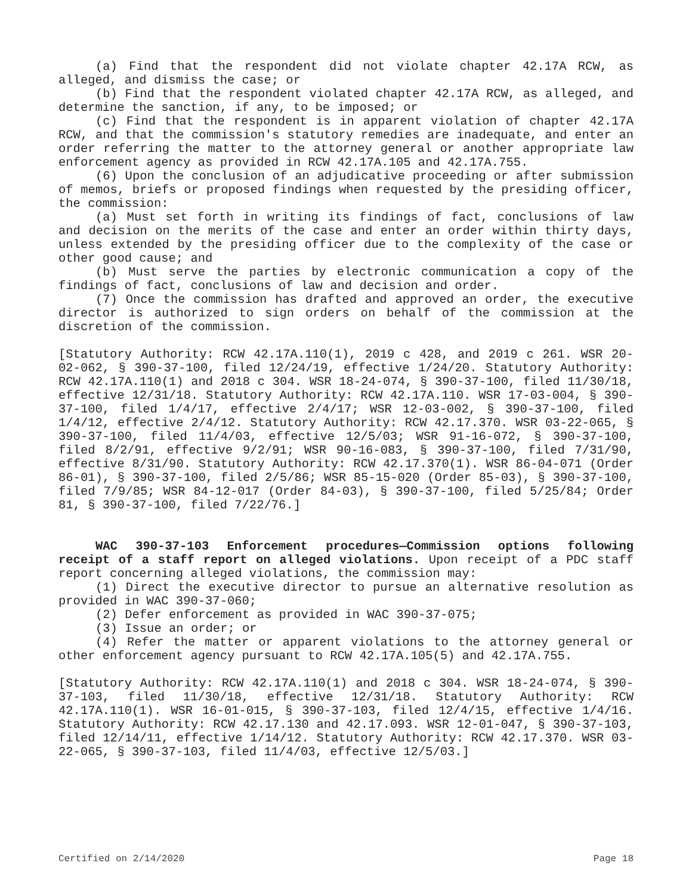(a) Find that the respondent did not violate chapter 42.17A RCW, as alleged, and dismiss the case; or
(b) Find that the respondent violated chapter 42.17A RCW, as alleged, and determine the sanction, if any, to be imposed; or
(c) Find that the respondent is in apparent violation of chapter 42.17A RCW, and that the commission's statutory remedies are inadequate, and enter an order referring the matter to the attorney general or another appropriate law enforcement agency as provided in RCW 42.17A.105 and 42.17A.755.
(6) Upon the conclusion of an adjudicative proceeding or after submission of memos, briefs or proposed findings when requested by the presiding officer, the commission:
(a) Must set forth in writing its findings of fact, conclusions of law and decision on the merits of the case and enter an order within thirty days, unless extended by the presiding officer due to the complexity of the case or other good cause; and
(b) Must serve the parties by electronic communication a copy of the findings of fact, conclusions of law and decision and order.
(7) Once the commission has drafted and approved an order, the executive director is authorized to sign orders on behalf of the commission at the discretion of the commission.
[Statutory Authority: RCW 42.17A.110(1), 2019 c 428, and 2019 c 261. WSR 20-02-062, § 390-37-100, filed 12/24/19, effective 1/24/20. Statutory Authority: RCW 42.17A.110(1) and 2018 c 304. WSR 18-24-074, § 390-37-100, filed 11/30/18, effective 12/31/18. Statutory Authority: RCW 42.17A.110. WSR 17-03-004, § 390-37-100, filed 1/4/17, effective 2/4/17; WSR 12-03-002, § 390-37-100, filed 1/4/12, effective 2/4/12. Statutory Authority: RCW 42.17.370. WSR 03-22-065, § 390-37-100, filed 11/4/03, effective 12/5/03; WSR 91-16-072, § 390-37-100, filed 8/2/91, effective 9/2/91; WSR 90-16-083, § 390-37-100, filed 7/31/90, effective 8/31/90. Statutory Authority: RCW 42.17.370(1). WSR 86-04-071 (Order 86-01), § 390-37-100, filed 2/5/86; WSR 85-15-020 (Order 85-03), § 390-37-100, filed 7/9/85; WSR 84-12-017 (Order 84-03), § 390-37-100, filed 5/25/84; Order 81, § 390-37-100, filed 7/22/76.]
WAC 390-37-103 Enforcement procedures—Commission options following receipt of a staff report on alleged violations. Upon receipt of a PDC staff report concerning alleged violations, the commission may:
(1) Direct the executive director to pursue an alternative resolution as provided in WAC 390-37-060;
(2) Defer enforcement as provided in WAC 390-37-075;
(3) Issue an order; or
(4) Refer the matter or apparent violations to the attorney general or other enforcement agency pursuant to RCW 42.17A.105(5) and 42.17A.755.
[Statutory Authority: RCW 42.17A.110(1) and 2018 c 304. WSR 18-24-074, § 390-37-103, filed 11/30/18, effective 12/31/18. Statutory Authority: RCW 42.17A.110(1). WSR 16-01-015, § 390-37-103, filed 12/4/15, effective 1/4/16. Statutory Authority: RCW 42.17.130 and 42.17.093. WSR 12-01-047, § 390-37-103, filed 12/14/11, effective 1/14/12. Statutory Authority: RCW 42.17.370. WSR 03-22-065, § 390-37-103, filed 11/4/03, effective 12/5/03.]
Certified on 2/14/2020 Page 18